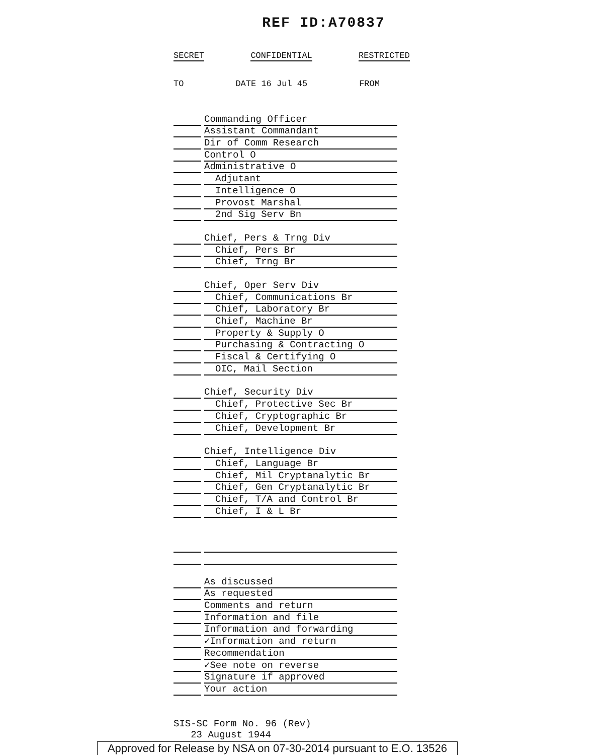REF ID:A70837
SECRET CONFIDENTIAL RESTRICTED
TO DATE 16 Jul 45 FROM
Commanding Officer
Assistant Commandant
Dir of Comm Research
Control O
Administrative O
Adjutant
Intelligence O
Provost Marshal
2nd Sig Serv Bn
Chief, Pers & Trng Div
Chief, Pers Br
Chief, Trng Br
Chief, Oper Serv Div
Chief, Communications Br
Chief, Laboratory Br
Chief, Machine Br
Property & Supply O
Purchasing & Contracting O
Fiscal & Certifying O
OIC, Mail Section
Chief, Security Div
Chief, Protective Sec Br
Chief, Cryptographic Br
Chief, Development Br
Chief, Intelligence Div
Chief, Language Br
Chief, Mil Cryptanalytic Br
Chief, Gen Cryptanalytic Br
Chief, T/A and Control Br
Chief, I & L Br
As discussed
As requested
Comments and return
Information and file
Information and forwarding
✓Information and return
Recommendation
✓See note on reverse
Signature if approved
Your action
SIS-SC Form No. 96 (Rev)
23 August 1944
Approved for Release by NSA on 07-30-2014 pursuant to E.O. 13526